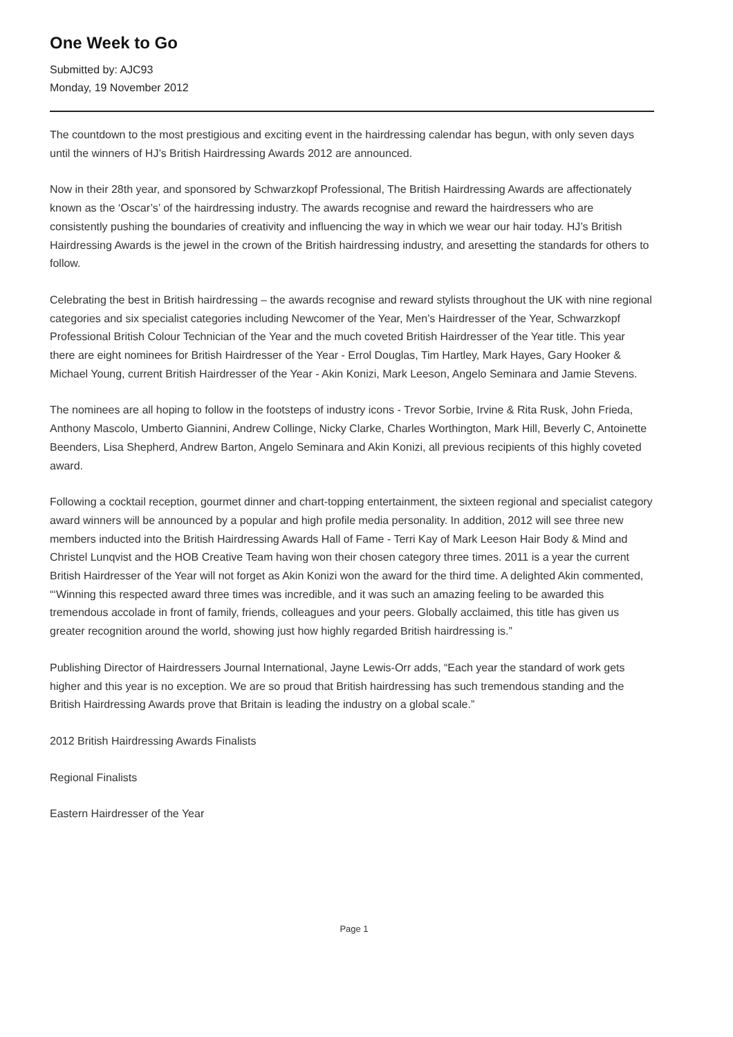One Week to Go
Submitted by: AJC93
Monday, 19 November 2012
The countdown to the most prestigious and exciting event in the hairdressing calendar has begun, with only seven days until the winners of HJ’s British Hairdressing Awards 2012 are announced.
Now in their 28th year, and sponsored by Schwarzkopf Professional, The British Hairdressing Awards are affectionately known as the ‘Oscar’s’ of the hairdressing industry. The awards recognise and reward the hairdressers who are consistently pushing the boundaries of creativity and influencing the way in which we wear our hair today. HJ’s British Hairdressing Awards is the jewel in the crown of the British hairdressing industry, and aresetting the standards for others to follow.
Celebrating the best in British hairdressing – the awards recognise and reward stylists throughout the UK with nine regional categories and six specialist categories including Newcomer of the Year, Men’s Hairdresser of the Year, Schwarzkopf Professional British Colour Technician of the Year and the much coveted British Hairdresser of the Year title. This year there are eight nominees for British Hairdresser of the Year - Errol Douglas, Tim Hartley, Mark Hayes, Gary Hooker & Michael Young, current British Hairdresser of the Year - Akin Konizi, Mark Leeson, Angelo Seminara and Jamie Stevens.
The nominees are all hoping to follow in the footsteps of industry icons - Trevor Sorbie, Irvine & Rita Rusk, John Frieda, Anthony Mascolo, Umberto Giannini, Andrew Collinge, Nicky Clarke, Charles Worthington, Mark Hill, Beverly C, Antoinette Beenders, Lisa Shepherd, Andrew Barton, Angelo Seminara and Akin Konizi, all previous recipients of this highly coveted award.
Following a cocktail reception, gourmet dinner and chart-topping entertainment, the sixteen regional and specialist category award winners will be announced by a popular and high profile media personality. In addition, 2012 will see three new members inducted into the British Hairdressing Awards Hall of Fame - Terri Kay of Mark Leeson Hair Body & Mind and Christel Lunqvist and the HOB Creative Team having won their chosen category three times. 2011 is a year the current British Hairdresser of the Year will not forget as Akin Konizi won the award for the third time. A delighted Akin commented, “‘Winning this respected award three times was incredible, and it was such an amazing feeling to be awarded this tremendous accolade in front of family, friends, colleagues and your peers. Globally acclaimed, this title has given us greater recognition around the world, showing just how highly regarded British hairdressing is.”
Publishing Director of Hairdressers Journal International, Jayne Lewis-Orr adds, “Each year the standard of work gets higher and this year is no exception. We are so proud that British hairdressing has such tremendous standing and the British Hairdressing Awards prove that Britain is leading the industry on a global scale.”
2012 British Hairdressing Awards Finalists
Regional Finalists
Eastern Hairdresser of the Year
Page 1